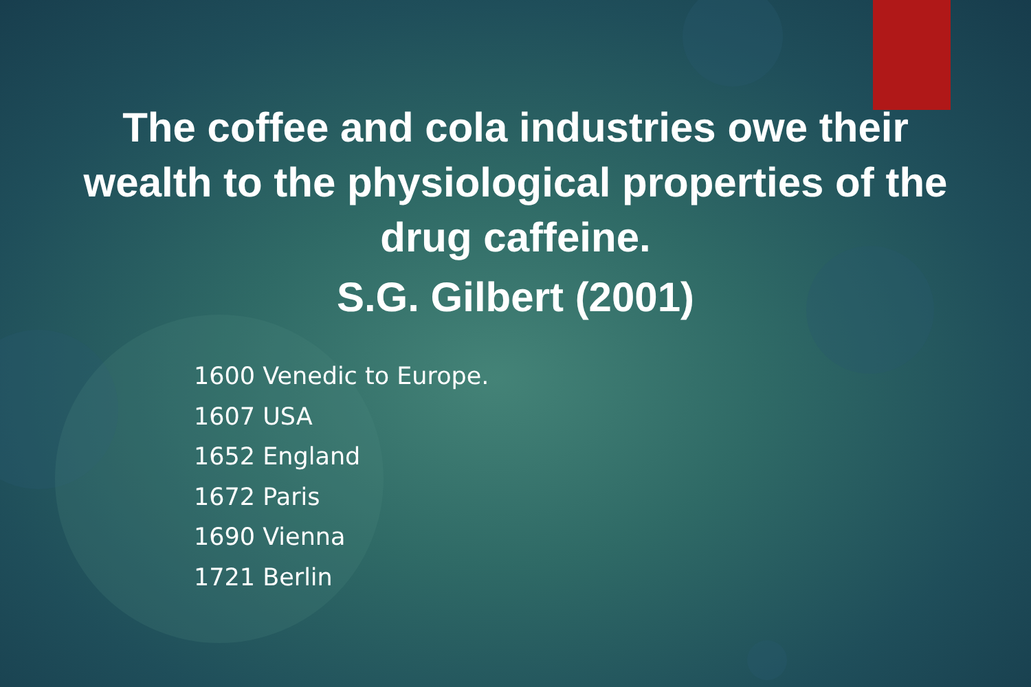The coffee and cola industries owe their
wealth to the physiological properties of the
drug caffeine.
S.G. Gilbert (2001)
1600 Venedic to Europe.
1607 USA
1652 England
1672 Paris
1690 Vienna
1721 Berlin